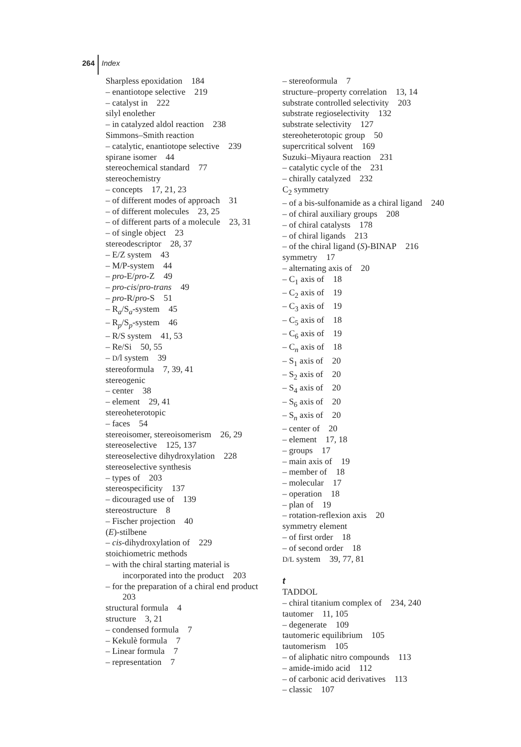264 Index
Sharpless epoxidation 184
– enantiotope selective 219
– catalyst in 222
silyl enolether
– in catalyzed aldol reaction 238
Simmons–Smith reaction
– catalytic, enantiotope selective 239
spirane isomer 44
stereochemical standard 77
stereochemistry
– concepts 17, 21, 23
– of different modes of approach 31
– of different molecules 23, 25
– of different parts of a molecule 23, 31
– of single object 23
stereodescriptor 28, 37
– E/Z system 43
– M/P-system 44
– pro-E/pro-Z 49
– pro-cis/pro-trans 49
– pro-R/pro-S 51
– R<sub>a</sub>/S<sub>a</sub>-system 45
– R<sub>p</sub>/S<sub>p</sub>-system 46
– R/S system 41, 53
– Re/Si 50, 55
– D/l system 39
stereoformula 7, 39, 41
stereogenic
– center 38
– element 29, 41
stereoheterotopic
– faces 54
stereoisomer, stereoisomerism 26, 29
stereoselective 125, 137
stereoselective dihydroxylation 228
stereoselective synthesis
– types of 203
stereospecificity 137
– dicouraged use of 139
stereostructure 8
– Fischer projection 40
(E)-stilbene
– cis-dihydroxylation of 229
stoichiometric methods
– with the chiral starting material is
incorporated into the product 203
– for the preparation of a chiral end product
203
structural formula 4
structure 3, 21
– condensed formula 7
– Kekulè formula 7
– Linear formula 7
– representation 7
– stereoformula 7
structure–property correlation 13, 14
substrate controlled selectivity 203
substrate regioselectivity 132
substrate selectivity 127
stereoheterotopic group 50
supercritical solvent 169
Suzuki–Miyaura reaction 231
– catalytic cycle of the 231
– chirally catalyzed 232
C<sub>2</sub> symmetry
– of a bis-sulfonamide as a chiral ligand 240
– of chiral auxiliary groups 208
– of chiral catalysts 178
– of chiral ligands 213
– of the chiral ligand (S)-BINAP 216
symmetry 17
– alternating axis of 20
– C<sub>1</sub> axis of 18
– C<sub>2</sub> axis of 19
– C<sub>3</sub> axis of 19
– C<sub>5</sub> axis of 18
– C<sub>6</sub> axis of 19
– C<sub>n</sub> axis of 18
– S<sub>1</sub> axis of 20
– S<sub>2</sub> axis of 20
– S<sub>4</sub> axis of 20
– S<sub>6</sub> axis of 20
– S<sub>n</sub> axis of 20
– center of 20
– element 17, 18
– groups 17
– main axis of 19
– member of 18
– molecular 17
– operation 18
– plan of 19
– rotation-reflexion axis 20
symmetry element
– of first order 18
– of second order 18
D/L system 39, 77, 81
t
TADDOL
– chiral titanium complex of 234, 240
tautomer 11, 105
– degenerate 109
tautomeric equilibrium 105
tautomerism 105
– of aliphatic nitro compounds 113
– amide-imido acid 112
– of carbonic acid derivatives 113
– classic 107